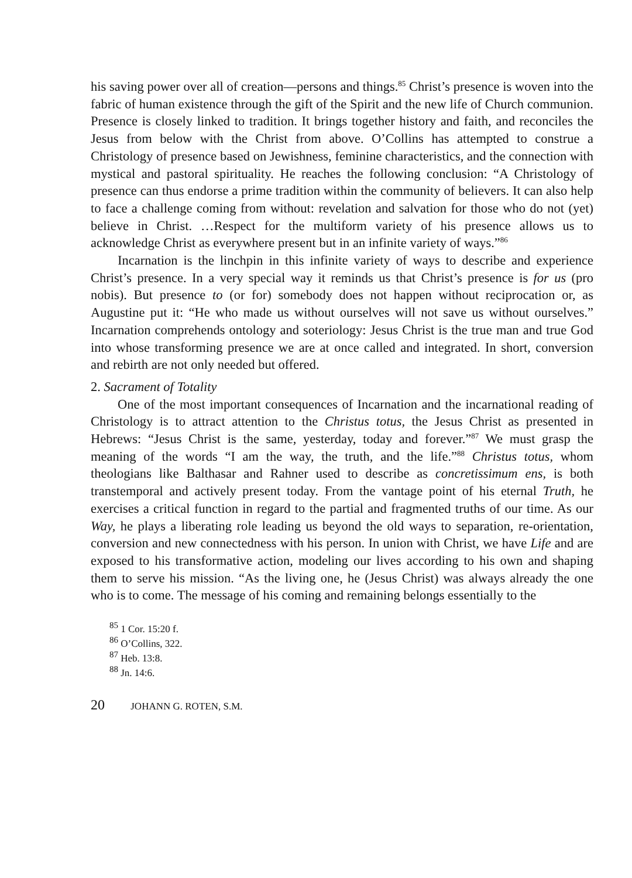his saving power over all of creation—persons and things.<sup>85</sup> Christ’s presence is woven into the fabric of human existence through the gift of the Spirit and the new life of Church communion. Presence is closely linked to tradition. It brings together history and faith, and reconciles the Jesus from below with the Christ from above. O’Collins has attempted to construe a Christology of presence based on Jewishness, feminine characteristics, and the connection with mystical and pastoral spirituality. He reaches the following conclusion: “A Christology of presence can thus endorse a prime tradition within the community of believers. It can also help to face a challenge coming from without: revelation and salvation for those who do not (yet) believe in Christ. …Respect for the multiform variety of his presence allows us to acknowledge Christ as everywhere present but in an infinite variety of ways.”<sup>86</sup>
Incarnation is the linchpin in this infinite variety of ways to describe and experience Christ’s presence. In a very special way it reminds us that Christ’s presence is for us (pro nobis). But presence to (or for) somebody does not happen without reciprocation or, as Augustine put it: “He who made us without ourselves will not save us without ourselves.” Incarnation comprehends ontology and soteriology: Jesus Christ is the true man and true God into whose transforming presence we are at once called and integrated. In short, conversion and rebirth are not only needed but offered.
2. Sacrament of Totality
One of the most important consequences of Incarnation and the incarnational reading of Christology is to attract attention to the Christus totus, the Jesus Christ as presented in Hebrews: “Jesus Christ is the same, yesterday, today and forever.”<sup>87</sup> We must grasp the meaning of the words “I am the way, the truth, and the life.”<sup>88</sup> Christus totus, whom theologians like Balthasar and Rahner used to describe as concretissimum ens, is both transtemporal and actively present today. From the vantage point of his eternal Truth, he exercises a critical function in regard to the partial and fragmented truths of our time. As our Way, he plays a liberating role leading us beyond the old ways to separation, re-orientation, conversion and new connectedness with his person. In union with Christ, we have Life and are exposed to his transformative action, modeling our lives according to his own and shaping them to serve his mission. “As the living one, he (Jesus Christ) was always already the one who is to come. The message of his coming and remaining belongs essentially to the
<sup>85</sup> 1 Cor. 15:20 f.
<sup>86</sup> O’Collins, 322.
<sup>87</sup> Heb. 13:8.
<sup>88</sup> Jn. 14:6.
20 JOHANN G. ROTEN, S.M.